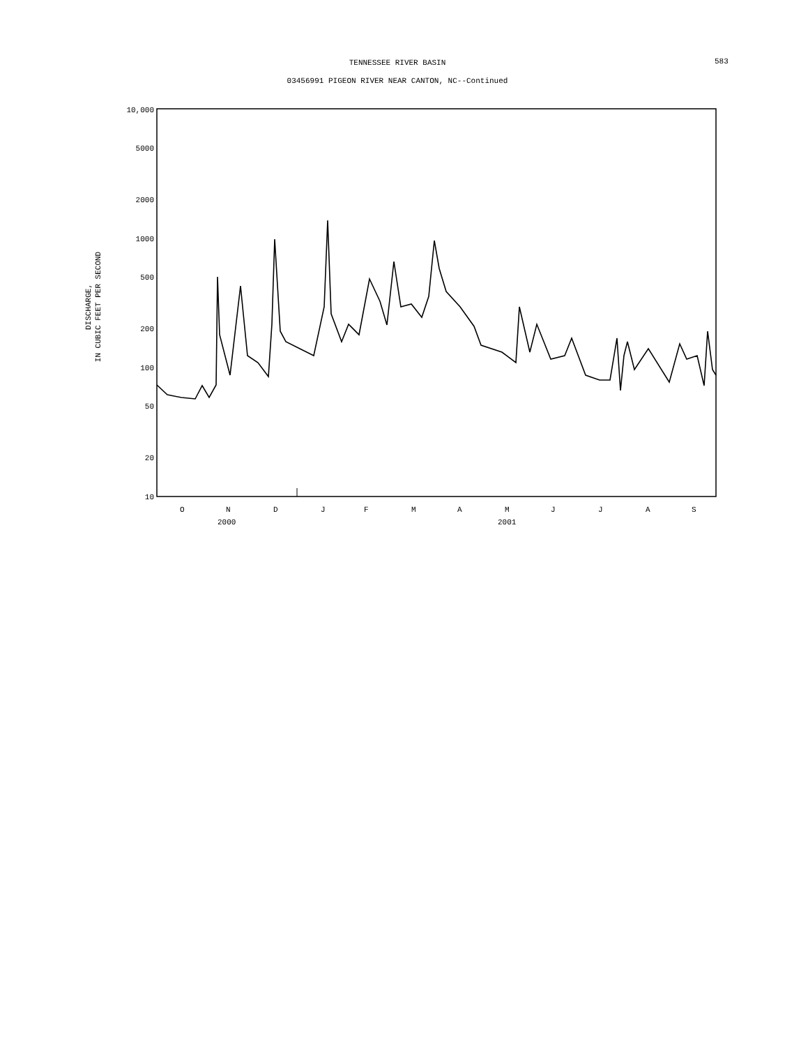TENNESSEE RIVER BASIN 583
03456991 PIGEON RIVER NEAR CANTON, NC--Continued
10,000
5000
2000
1000
500
200
100
50
20
10
DISCHARGE,
IN CUBIC FEET PER SECOND
O
N
D
J
F
M
A
M
J
J
A
S
2000
2001